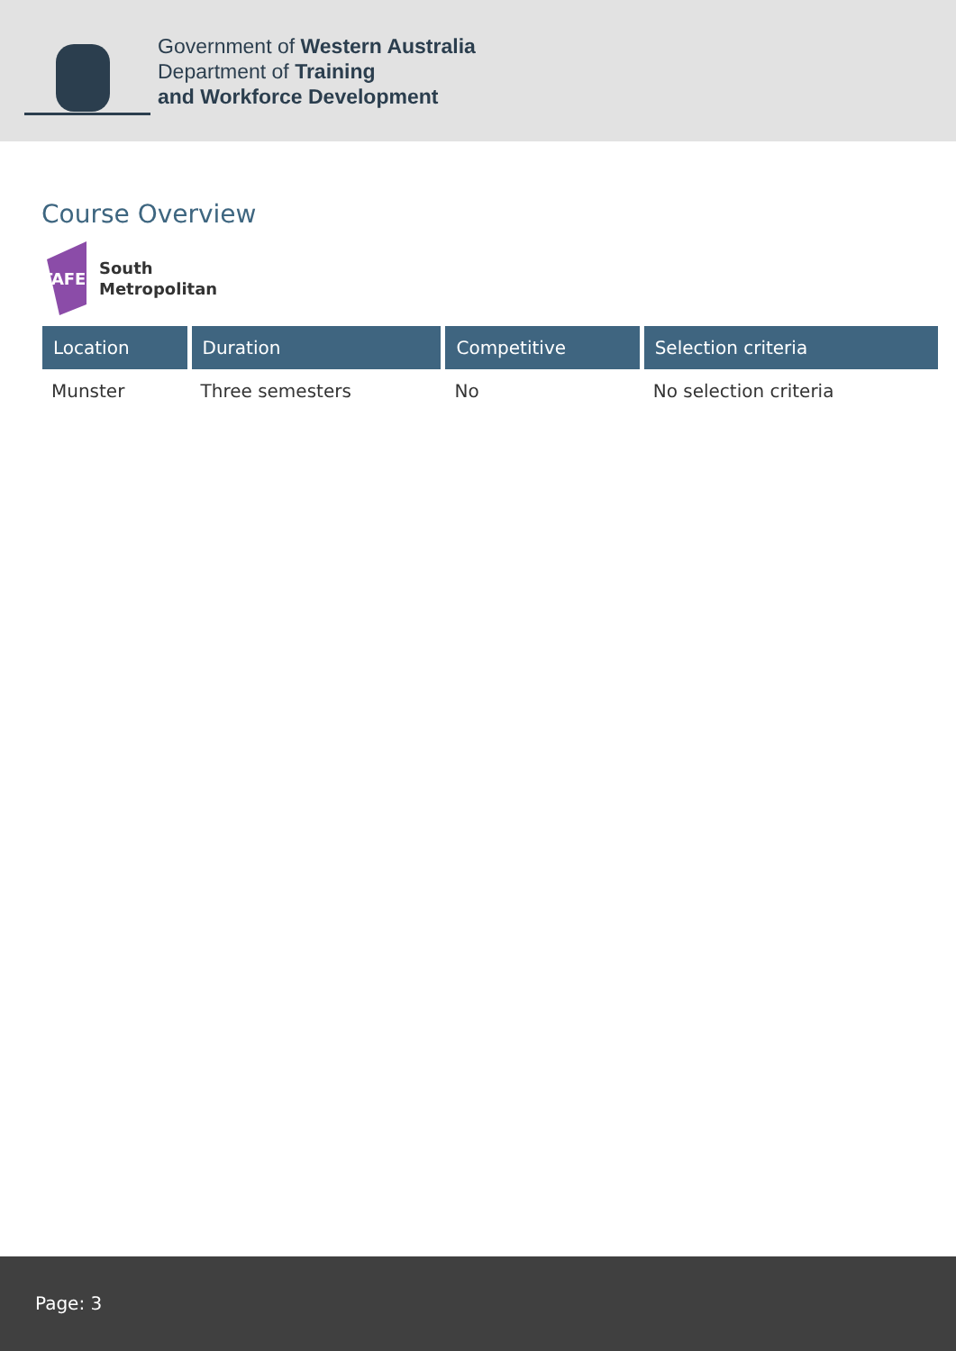Government of Western Australia
Department of Training
and Workforce Development
Course Overview
TAFE
South
Metropolitan
| Location | Duration | Competitive | Selection criteria |
| --- | --- | --- | --- |
| Munster | Three semesters | No | No selection criteria |
Page: 3